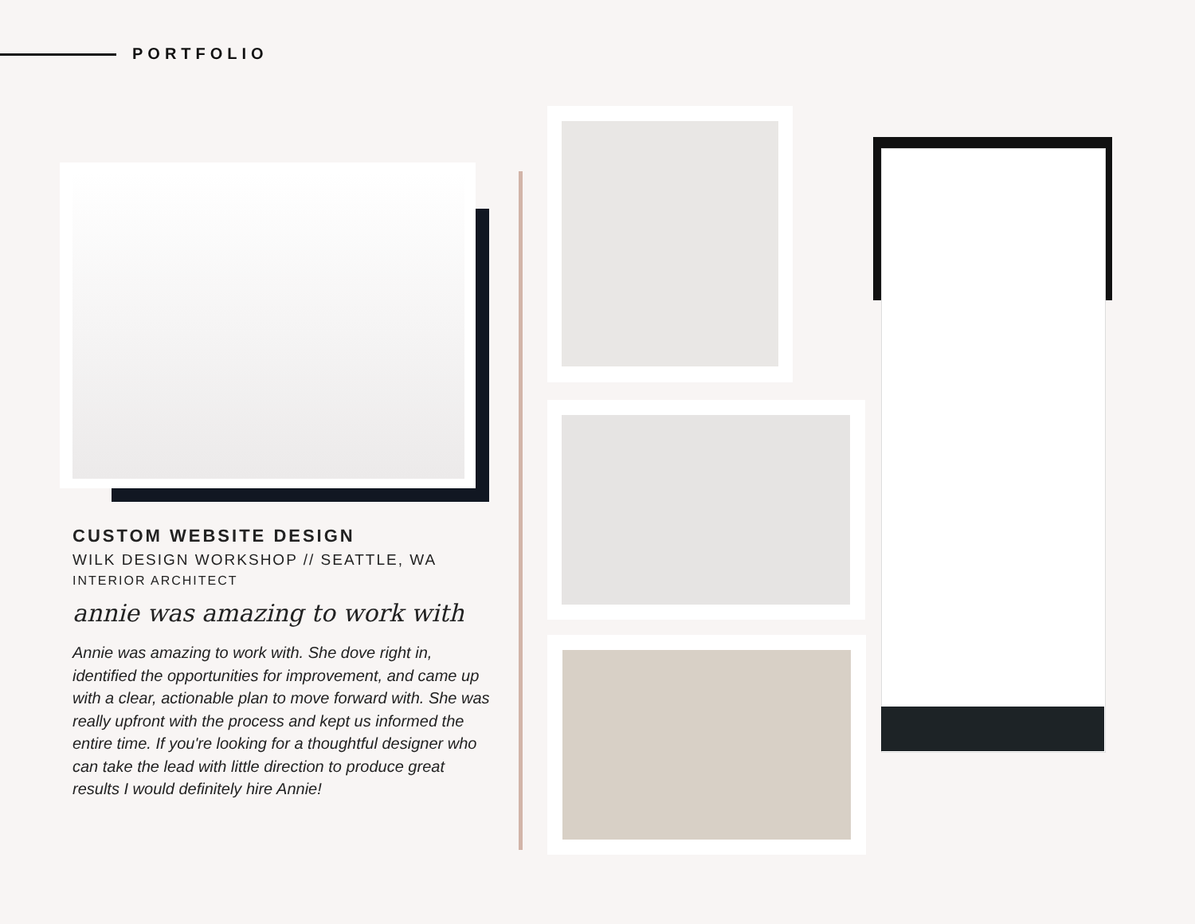PORTFOLIO
CUSTOM WEBSITE DESIGN
WILK DESIGN WORKSHOP // SEATTLE, WA
INTERIOR ARCHITECT
annie was amazing to work with
Annie was amazing to work with. She dove right in, identified the opportunities for improvement, and came up with a clear, actionable plan to move forward with. She was really upfront with the process and kept us informed the entire time. If you're looking for a thoughtful designer who can take the lead with little direction to produce great results I would definitely hire Annie!